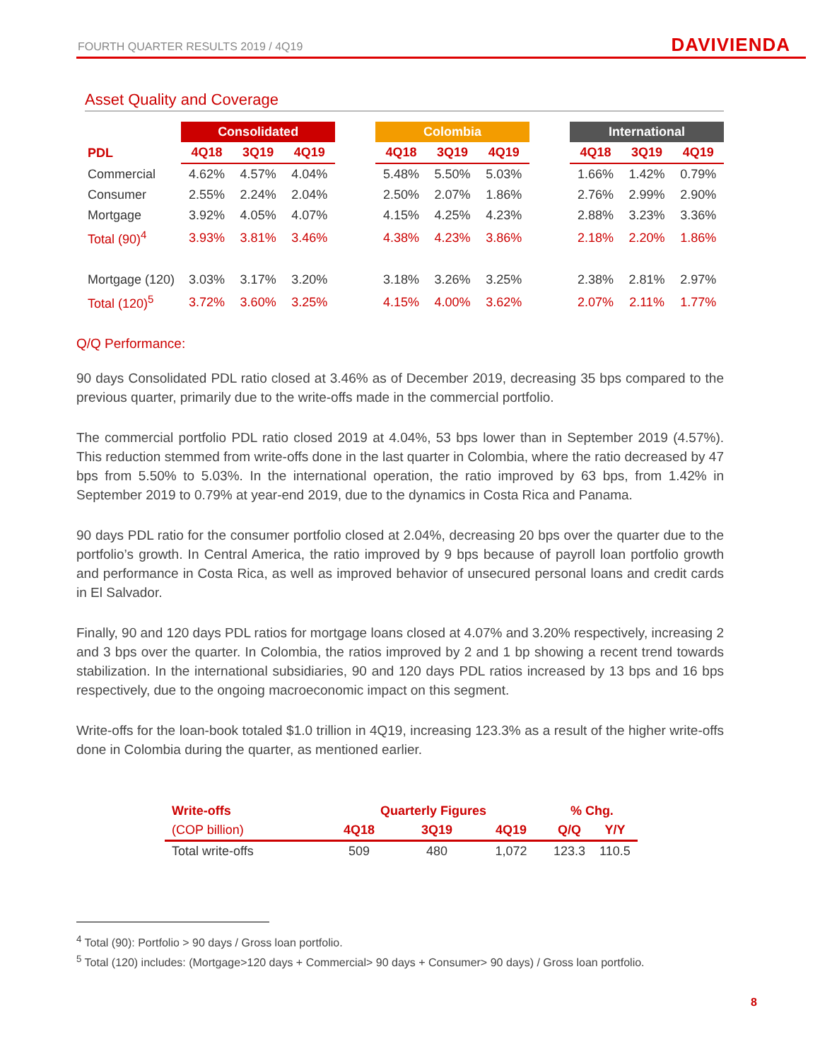FOURTH QUARTER RESULTS 2019 / 4Q19 DAVIVIENDA
Asset Quality and Coverage
| | Consolidated | | | | Colombia | | | | International | | |
| --- | --- | --- | --- | --- | --- | --- | --- | --- | --- | --- | --- |
| PDL | 4Q18 | 3Q19 | 4Q19 | | 4Q18 | 3Q19 | 4Q19 | | 4Q18 | 3Q19 | 4Q19 |
| Commercial | 4.62% | 4.57% | 4.04% | | 5.48% | 5.50% | 5.03% | | 1.66% | 1.42% | 0.79% |
| Consumer | 2.55% | 2.24% | 2.04% | | 2.50% | 2.07% | 1.86% | | 2.76% | 2.99% | 2.90% |
| Mortgage | 3.92% | 4.05% | 4.07% | | 4.15% | 4.25% | 4.23% | | 2.88% | 3.23% | 3.36% |
| Total (90)<sup>4</sup> | 3.93% | 3.81% | 3.46% | | 4.38% | 4.23% | 3.86% | | 2.18% | 2.20% | 1.86% |
| Mortgage (120) | 3.03% | 3.17% | 3.20% | | 3.18% | 3.26% | 3.25% | | 2.38% | 2.81% | 2.97% |
| Total (120)<sup>5</sup> | 3.72% | 3.60% | 3.25% | | 4.15% | 4.00% | 3.62% | | 2.07% | 2.11% | 1.77% |
Q/Q Performance:
90 days Consolidated PDL ratio closed at 3.46% as of December 2019, decreasing 35 bps compared to the previous quarter, primarily due to the write-offs made in the commercial portfolio.
The commercial portfolio PDL ratio closed 2019 at 4.04%, 53 bps lower than in September 2019 (4.57%). This reduction stemmed from write-offs done in the last quarter in Colombia, where the ratio decreased by 47 bps from 5.50% to 5.03%. In the international operation, the ratio improved by 63 bps, from 1.42% in September 2019 to 0.79% at year-end 2019, due to the dynamics in Costa Rica and Panama.
90 days PDL ratio for the consumer portfolio closed at 2.04%, decreasing 20 bps over the quarter due to the portfolio’s growth. In Central America, the ratio improved by 9 bps because of payroll loan portfolio growth and performance in Costa Rica, as well as improved behavior of unsecured personal loans and credit cards in El Salvador.
Finally, 90 and 120 days PDL ratios for mortgage loans closed at 4.07% and 3.20% respectively, increasing 2 and 3 bps over the quarter. In Colombia, the ratios improved by 2 and 1 bp showing a recent trend towards stabilization. In the international subsidiaries, 90 and 120 days PDL ratios increased by 13 bps and 16 bps respectively, due to the ongoing macroeconomic impact on this segment.
Write-offs for the loan-book totaled $1.0 trillion in 4Q19, increasing 123.3% as a result of the higher write-offs done in Colombia during the quarter, as mentioned earlier.
| Write-offs | Quarterly Figures | | | % Chg. | |
| --- | --- | --- | --- | --- | --- |
| (COP billion) | 4Q18 | 3Q19 | 4Q19 | Q/Q | Y/Y |
| Total write-offs | 509 | 480 | 1,072 | 123.3 | 110.5 |
<sup>4</sup> Total (90): Portfolio > 90 days / Gross loan portfolio.
<sup>5</sup> Total (120) includes: (Mortgage>120 days + Commercial> 90 days + Consumer> 90 days) / Gross loan portfolio.
8